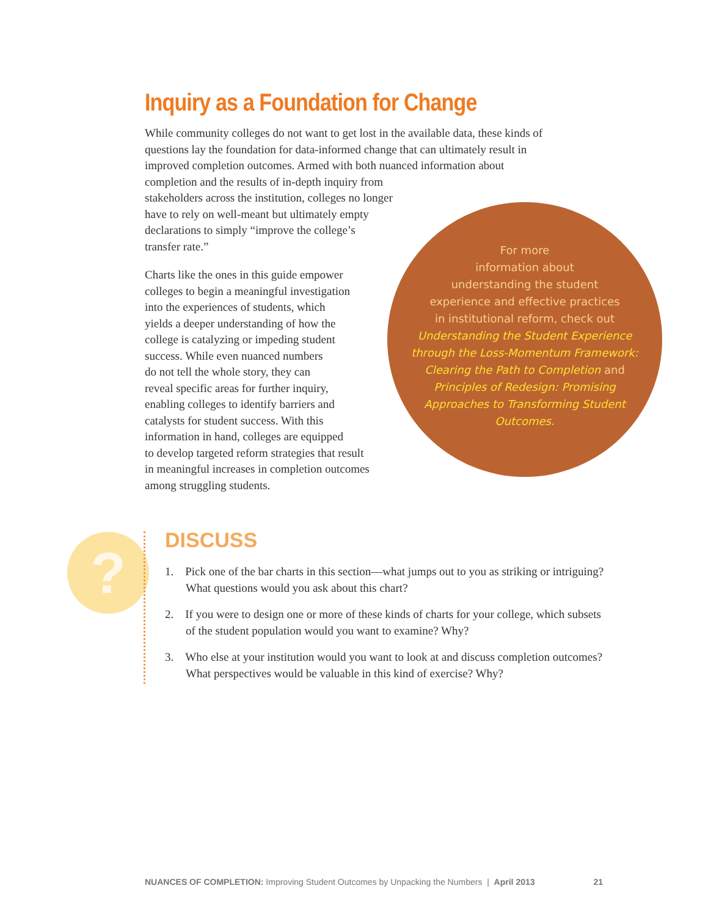Inquiry as a Foundation for Change
While community colleges do not want to get lost in the available data, these kinds of questions lay the foundation for data-informed change that can ultimately result in improved completion outcomes. Armed with both nuanced information about
completion and the results of in-depth inquiry from
stakeholders across the institution, colleges no longer
have to rely on well-meant but ultimately empty
declarations to simply “improve the college’s
transfer rate.”
Charts like the ones in this guide empower
colleges to begin a meaningful investigation
into the experiences of students, which
yields a deeper understanding of how the
college is catalyzing or impeding student
success. While even nuanced numbers
do not tell the whole story, they can
reveal specific areas for further inquiry,
enabling colleges to identify barriers and
catalysts for student success. With this
information in hand, colleges are equipped
to develop targeted reform strategies that result
in meaningful increases in completion outcomes
among struggling students.
For more
information about
understanding the student
experience and effective practices
in institutional reform, check out
Understanding the Student Experience through the Loss-Momentum Framework: Clearing the Path to Completion and
Principles of Redesign: Promising Approaches to Transforming Student Outcomes.
?
DISCUSS
1. Pick one of the bar charts in this section—what jumps out to you as striking or intriguing? What questions would you ask about this chart?
2. If you were to design one or more of these kinds of charts for your college, which subsets of the student population would you want to examine? Why?
3. Who else at your institution would you want to look at and discuss completion outcomes? What perspectives would be valuable in this kind of exercise? Why?
NUANCES OF COMPLETION: Improving Student Outcomes by Unpacking the Numbers | April 2013 21